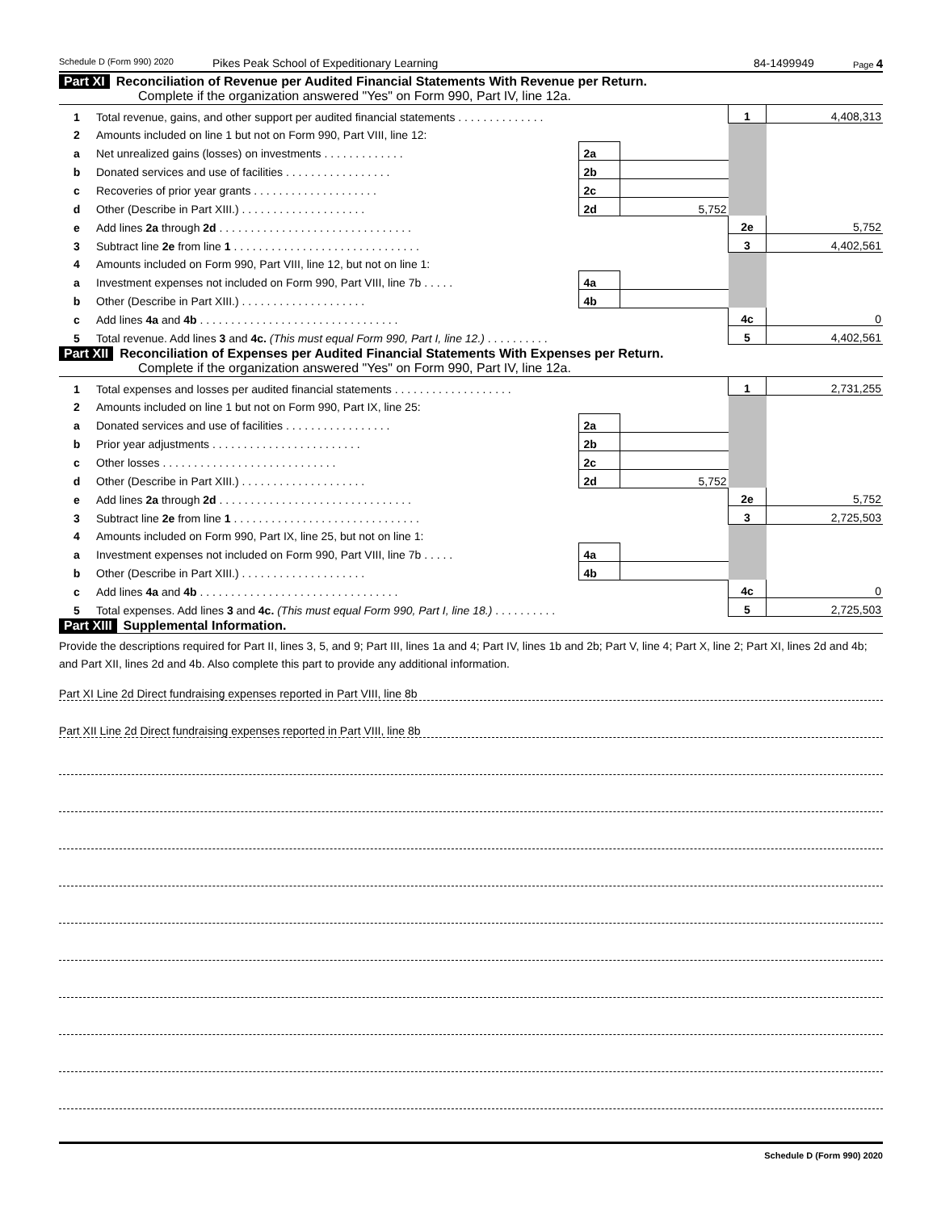Schedule D (Form 990) 2020 Pikes Peak School of Expeditionary Learning 84-1499949 Page 4
Part XI Reconciliation of Revenue per Audited Financial Statements With Revenue per Return.
Complete if the organization answered "Yes" on Form 990, Part IV, line 12a.
| 1 | Total revenue, gains, and other support per audited financial statements . . . . . . . . . . . . . . | | | 1 | 4,408,313 |
| 2 | Amounts included on line 1 but not on Form 990, Part VIII, line 12: | | | | |
| a | Net unrealized gains (losses) on investments . . . . . . . . . . . . . | 2a | | | |
| b | Donated services and use of facilities . . . . . . . . . . . . . . . . . | 2b | | | |
| c | Recoveries of prior year grants . . . . . . . . . . . . . . . . . . . . | 2c | | | |
| d | Other (Describe in Part XIII.) . . . . . . . . . . . . . . . . . . . . | 2d | 5,752 | | |
| e | Add lines 2a through 2d . . . . . . . . . . . . . . . . . . . . . . . . . . . . . . . | | | 2e | 5,752 |
| 3 | Subtract line 2e from line 1 . . . . . . . . . . . . . . . . . . . . . . . . . . . . . . | | | 3 | 4,402,561 |
| 4 | Amounts included on Form 990, Part VIII, line 12, but not on line 1: | | | | |
| a | Investment expenses not included on Form 990, Part VIII, line 7b . . . . . | 4a | | | |
| b | Other (Describe in Part XIII.) . . . . . . . . . . . . . . . . . . . . | 4b | | | |
| c | Add lines 4a and 4b . . . . . . . . . . . . . . . . . . . . . . . . . . . . . . . . | | | 4c | 0 |
| 5 | Total revenue. Add lines 3 and 4c. (This must equal Form 990, Part I, line 12.) . . . . . . . . . . | | | 5 | 4,402,561 |
Part XII Reconciliation of Expenses per Audited Financial Statements With Expenses per Return.
Complete if the organization answered "Yes" on Form 990, Part IV, line 12a.
| 1 | Total expenses and losses per audited financial statements . . . . . . . . . . . . . . . . . . . | | | 1 | 2,731,255 |
| 2 | Amounts included on line 1 but not on Form 990, Part IX, line 25: | | | | |
| a | Donated services and use of facilities . . . . . . . . . . . . . . . . . | 2a | | | |
| b | Prior year adjustments . . . . . . . . . . . . . . . . . . . . . . . . | 2b | | | |
| c | Other losses . . . . . . . . . . . . . . . . . . . . . . . . . . . . | 2c | | | |
| d | Other (Describe in Part XIII.) . . . . . . . . . . . . . . . . . . . . | 2d | 5,752 | | |
| e | Add lines 2a through 2d . . . . . . . . . . . . . . . . . . . . . . . . . . . . . . . | | | 2e | 5,752 |
| 3 | Subtract line 2e from line 1 . . . . . . . . . . . . . . . . . . . . . . . . . . . . . . | | | 3 | 2,725,503 |
| 4 | Amounts included on Form 990, Part IX, line 25, but not on line 1: | | | | |
| a | Investment expenses not included on Form 990, Part VIII, line 7b . . . . . | 4a | | | |
| b | Other (Describe in Part XIII.) . . . . . . . . . . . . . . . . . . . . | 4b | | | |
| c | Add lines 4a and 4b . . . . . . . . . . . . . . . . . . . . . . . . . . . . . . . . | | | 4c | 0 |
| 5 | Total expenses. Add lines 3 and 4c. (This must equal Form 990, Part I, line 18.) . . . . . . . . . . | | | 5 | 2,725,503 |
Part XIII Supplemental Information.
Provide the descriptions required for Part II, lines 3, 5, and 9; Part III, lines 1a and 4; Part IV, lines 1b and 2b; Part V, line 4; Part X, line 2; Part XI, lines 2d and 4b; and Part XII, lines 2d and 4b. Also complete this part to provide any additional information.
Part XI Line 2d Direct fundraising expenses reported in Part VIII, line 8b
Part XII Line 2d Direct fundraising expenses reported in Part VIII, line 8b
Schedule D (Form 990) 2020